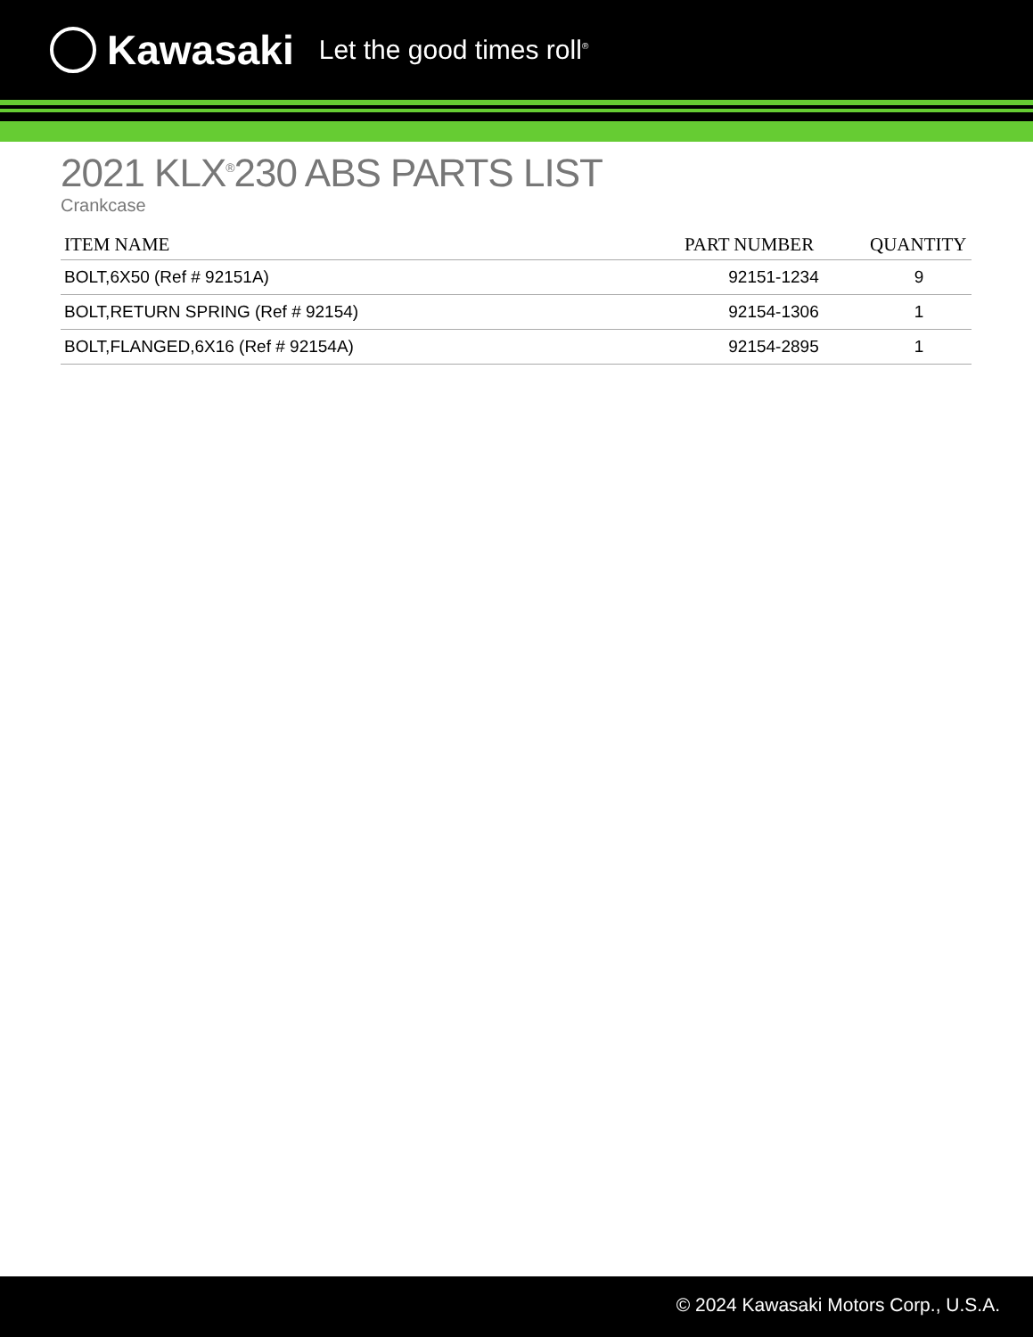Kawasaki Let the good times roll<sup>®</sup>
2021 KLX<sup>®</sup>230 ABS PARTS LIST
Crankcase
| ITEM NAME | PART NUMBER | QUANTITY |
| --- | --- | --- |
| BOLT,6X50 (Ref # 92151A) | 92151-1234 | 9 |
| BOLT,RETURN SPRING (Ref # 92154) | 92154-1306 | 1 |
| BOLT,FLANGED,6X16 (Ref # 92154A) | 92154-2895 | 1 |
© 2024 Kawasaki Motors Corp., U.S.A.